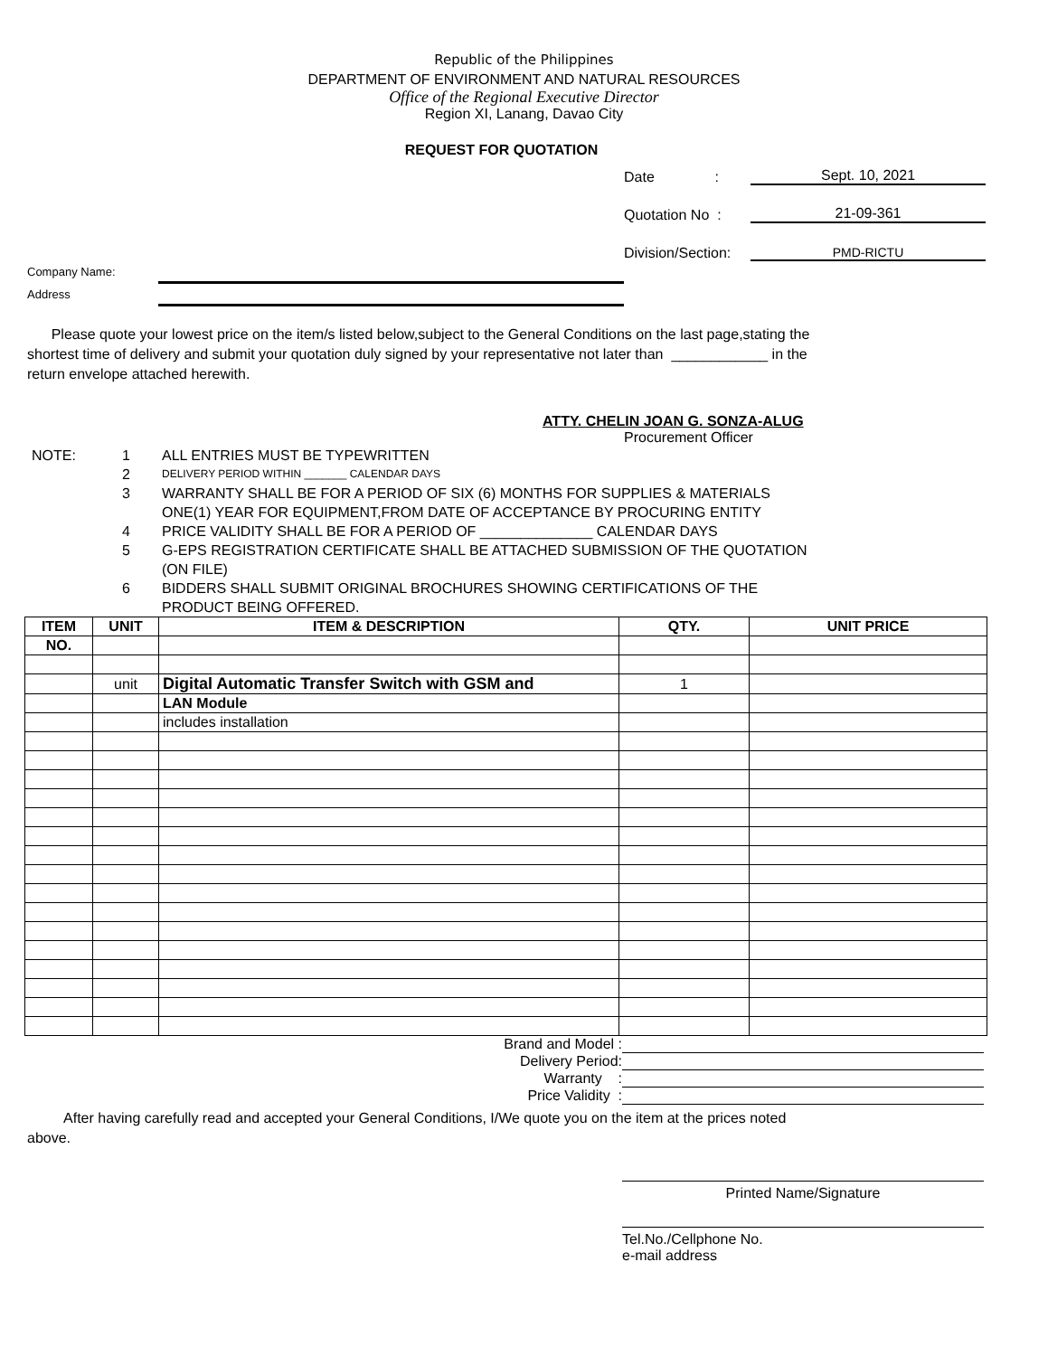Republic of the Philippines
DEPARTMENT OF ENVIRONMENT AND NATURAL RESOURCES
Office of the Regional Executive Director
Region XI, Lanang, Davao City
REQUEST FOR QUOTATION
Date : Sept. 10, 2021
Quotation No : 21-09-361
Division/Section: PMD-RICTU
Company Name:
Address
Please quote your lowest price on the item/s listed below,subject to the General Conditions on the last page,stating the shortest time of delivery and submit your quotation duly signed by your representative not later than ____________ in the return envelope attached herewith.
ATTY. CHELIN JOAN G. SONZA-ALUG
Procurement Officer
NOTE: 1 ALL ENTRIES MUST BE TYPEWRITTEN
2 DELIVERY PERIOD WITHIN _______ CALENDAR DAYS
3 WARRANTY SHALL BE FOR A PERIOD OF SIX (6) MONTHS FOR SUPPLIES & MATERIALS ONE(1) YEAR FOR EQUIPMENT,FROM DATE OF ACCEPTANCE BY PROCURING ENTITY
4 PRICE VALIDITY SHALL BE FOR A PERIOD OF ______________ CALENDAR DAYS
5 G-EPS REGISTRATION CERTIFICATE SHALL BE ATTACHED SUBMISSION OF THE QUOTATION (ON FILE)
6 BIDDERS SHALL SUBMIT ORIGINAL BROCHURES SHOWING CERTIFICATIONS OF THE PRODUCT BEING OFFERED.
| ITEM | UNIT | ITEM & DESCRIPTION | QTY. | UNIT PRICE |
| --- | --- | --- | --- | --- |
| NO. | | | | |
| | unit | Digital Automatic Transfer Switch with GSM and | 1 | |
| | | LAN Module | | |
| | | includes installation | | |
Brand and Model :
Delivery Period:
Warranty :
Price Validity :
After having carefully read and accepted your General Conditions, I/We quote you on the item at the prices noted above.
Printed Name/Signature
Tel.No./Cellphone No.
e-mail address